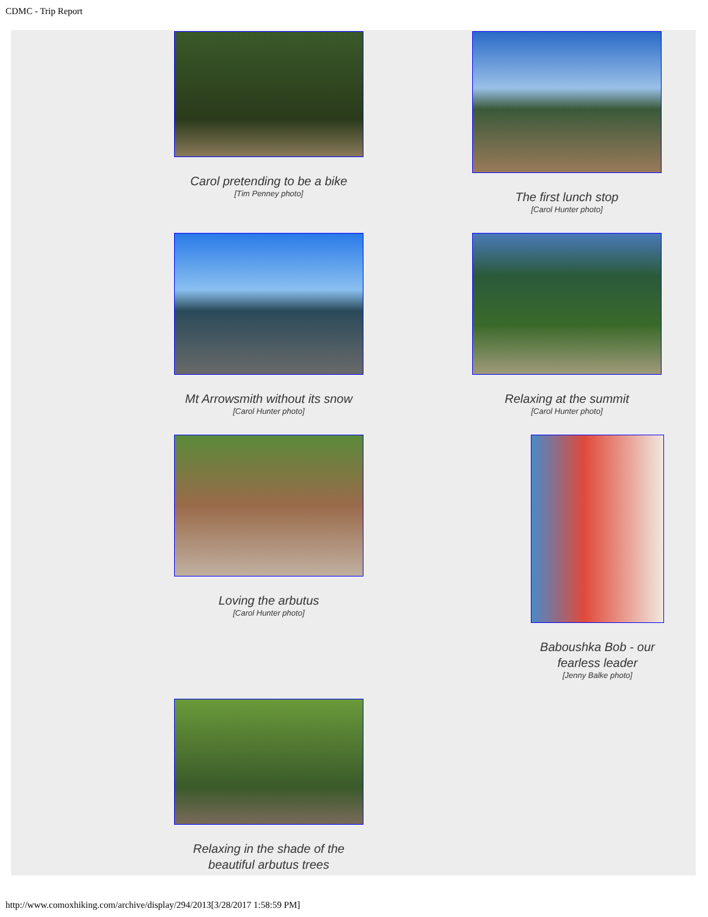CDMC - Trip Report
Carol pretending to be a bike
[Tim Penney photo]
The first lunch stop
[Carol Hunter photo]
Mt Arrowsmith without its snow
[Carol Hunter photo]
Relaxing at the summit
[Carol Hunter photo]
Loving the arbutus
[Carol Hunter photo]
Baboushka Bob - our fearless leader
[Jenny Balke photo]
Relaxing in the shade of the beautiful arbutus trees
http://www.comoxhiking.com/archive/display/294/2013[3/28/2017 1:58:59 PM]